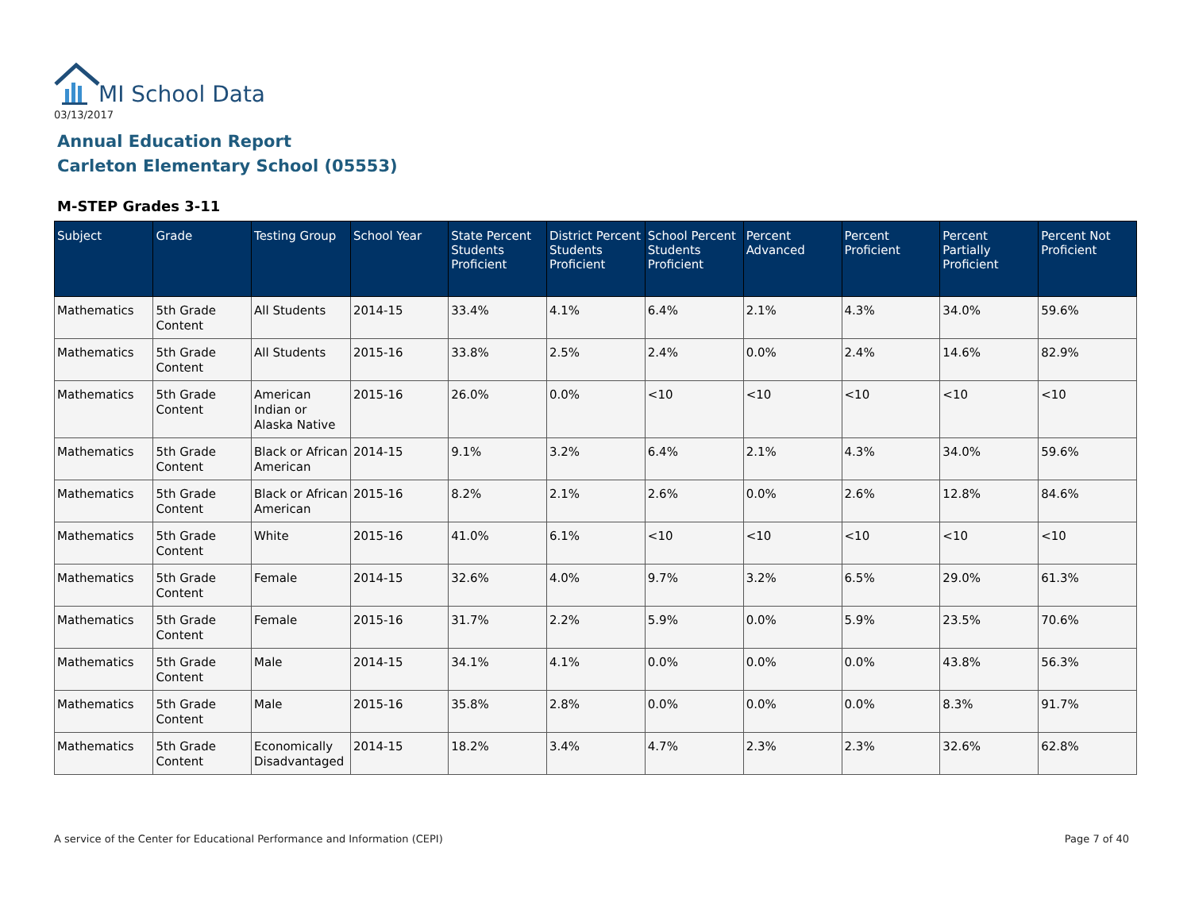MI School Data
03/13/2017
Annual Education Report
Carleton Elementary School (05553)
M-STEP Grades 3-11
| Subject | Grade | Testing Group | School Year | State Percent Students Proficient | District Percent Students Proficient | School Percent Students Proficient | Percent Advanced | Percent Proficient | Percent Partially Proficient | Percent Not Proficient |
| --- | --- | --- | --- | --- | --- | --- | --- | --- | --- | --- |
| Mathematics | 5th Grade Content | All Students | 2014-15 | 33.4% | 4.1% | 6.4% | 2.1% | 4.3% | 34.0% | 59.6% |
| Mathematics | 5th Grade Content | All Students | 2015-16 | 33.8% | 2.5% | 2.4% | 0.0% | 2.4% | 14.6% | 82.9% |
| Mathematics | 5th Grade Content | American Indian or Alaska Native | 2015-16 | 26.0% | 0.0% | <10 | <10 | <10 | <10 | <10 |
| Mathematics | 5th Grade Content | Black or African American | 2014-15 | 9.1% | 3.2% | 6.4% | 2.1% | 4.3% | 34.0% | 59.6% |
| Mathematics | 5th Grade Content | Black or African American | 2015-16 | 8.2% | 2.1% | 2.6% | 0.0% | 2.6% | 12.8% | 84.6% |
| Mathematics | 5th Grade Content | White | 2015-16 | 41.0% | 6.1% | <10 | <10 | <10 | <10 | <10 |
| Mathematics | 5th Grade Content | Female | 2014-15 | 32.6% | 4.0% | 9.7% | 3.2% | 6.5% | 29.0% | 61.3% |
| Mathematics | 5th Grade Content | Female | 2015-16 | 31.7% | 2.2% | 5.9% | 0.0% | 5.9% | 23.5% | 70.6% |
| Mathematics | 5th Grade Content | Male | 2014-15 | 34.1% | 4.1% | 0.0% | 0.0% | 0.0% | 43.8% | 56.3% |
| Mathematics | 5th Grade Content | Male | 2015-16 | 35.8% | 2.8% | 0.0% | 0.0% | 0.0% | 8.3% | 91.7% |
| Mathematics | 5th Grade Content | Economically Disadvantaged | 2014-15 | 18.2% | 3.4% | 4.7% | 2.3% | 2.3% | 32.6% | 62.8% |
A service of the Center for Educational Performance and Information (CEPI)
Page 7 of 40